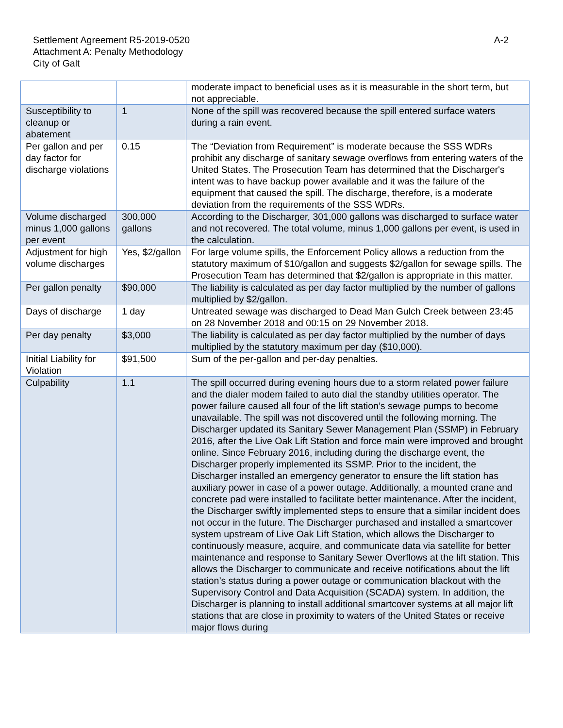Settlement Agreement R5-2019-0520
Attachment A: Penalty Methodology
City of Galt
A-2
| | | moderate impact to beneficial uses as it is measurable in the short term, but not appreciable. |
| Susceptibility to cleanup or abatement | 1 | None of the spill was recovered because the spill entered surface waters during a rain event. |
| Per gallon and per day factor for discharge violations | 0.15 | The “Deviation from Requirement” is moderate because the SSS WDRs prohibit any discharge of sanitary sewage overflows from entering waters of the United States. The Prosecution Team has determined that the Discharger's intent was to have backup power available and it was the failure of the equipment that caused the spill. The discharge, therefore, is a moderate deviation from the requirements of the SSS WDRs. |
| Volume discharged minus 1,000 gallons per event | 300,000 gallons | According to the Discharger, 301,000 gallons was discharged to surface water and not recovered. The total volume, minus 1,000 gallons per event, is used in the calculation. |
| Adjustment for high volume discharges | Yes, $2/gallon | For large volume spills, the Enforcement Policy allows a reduction from the statutory maximum of $10/gallon and suggests $2/gallon for sewage spills. The Prosecution Team has determined that $2/gallon is appropriate in this matter. |
| Per gallon penalty | $90,000 | The liability is calculated as per day factor multiplied by the number of gallons multiplied by $2/gallon. |
| Days of discharge | 1 day | Untreated sewage was discharged to Dead Man Gulch Creek between 23:45 on 28 November 2018 and 00:15 on 29 November 2018. |
| Per day penalty | $3,000 | The liability is calculated as per day factor multiplied by the number of days multiplied by the statutory maximum per day ($10,000). |
| Initial Liability for Violation | $91,500 | Sum of the per-gallon and per-day penalties. |
| Culpability | 1.1 | The spill occurred during evening hours due to a storm related power failure and the dialer modem failed to auto dial the standby utilities operator. The power failure caused all four of the lift station’s sewage pumps to become unavailable. The spill was not discovered until the following morning. The Discharger updated its Sanitary Sewer Management Plan (SSMP) in February 2016, after the Live Oak Lift Station and force main were improved and brought online. Since February 2016, including during the discharge event, the Discharger properly implemented its SSMP. Prior to the incident, the Discharger installed an emergency generator to ensure the lift station has auxiliary power in case of a power outage. Additionally, a mounted crane and concrete pad were installed to facilitate better maintenance. After the incident, the Discharger swiftly implemented steps to ensure that a similar incident does not occur in the future. The Discharger purchased and installed a smartcover system upstream of Live Oak Lift Station, which allows the Discharger to continuously measure, acquire, and communicate data via satellite for better maintenance and response to Sanitary Sewer Overflows at the lift station. This allows the Discharger to communicate and receive notifications about the lift station’s status during a power outage or communication blackout with the Supervisory Control and Data Acquisition (SCADA) system. In addition, the Discharger is planning to install additional smartcover systems at all major lift stations that are close in proximity to waters of the United States or receive major flows during |